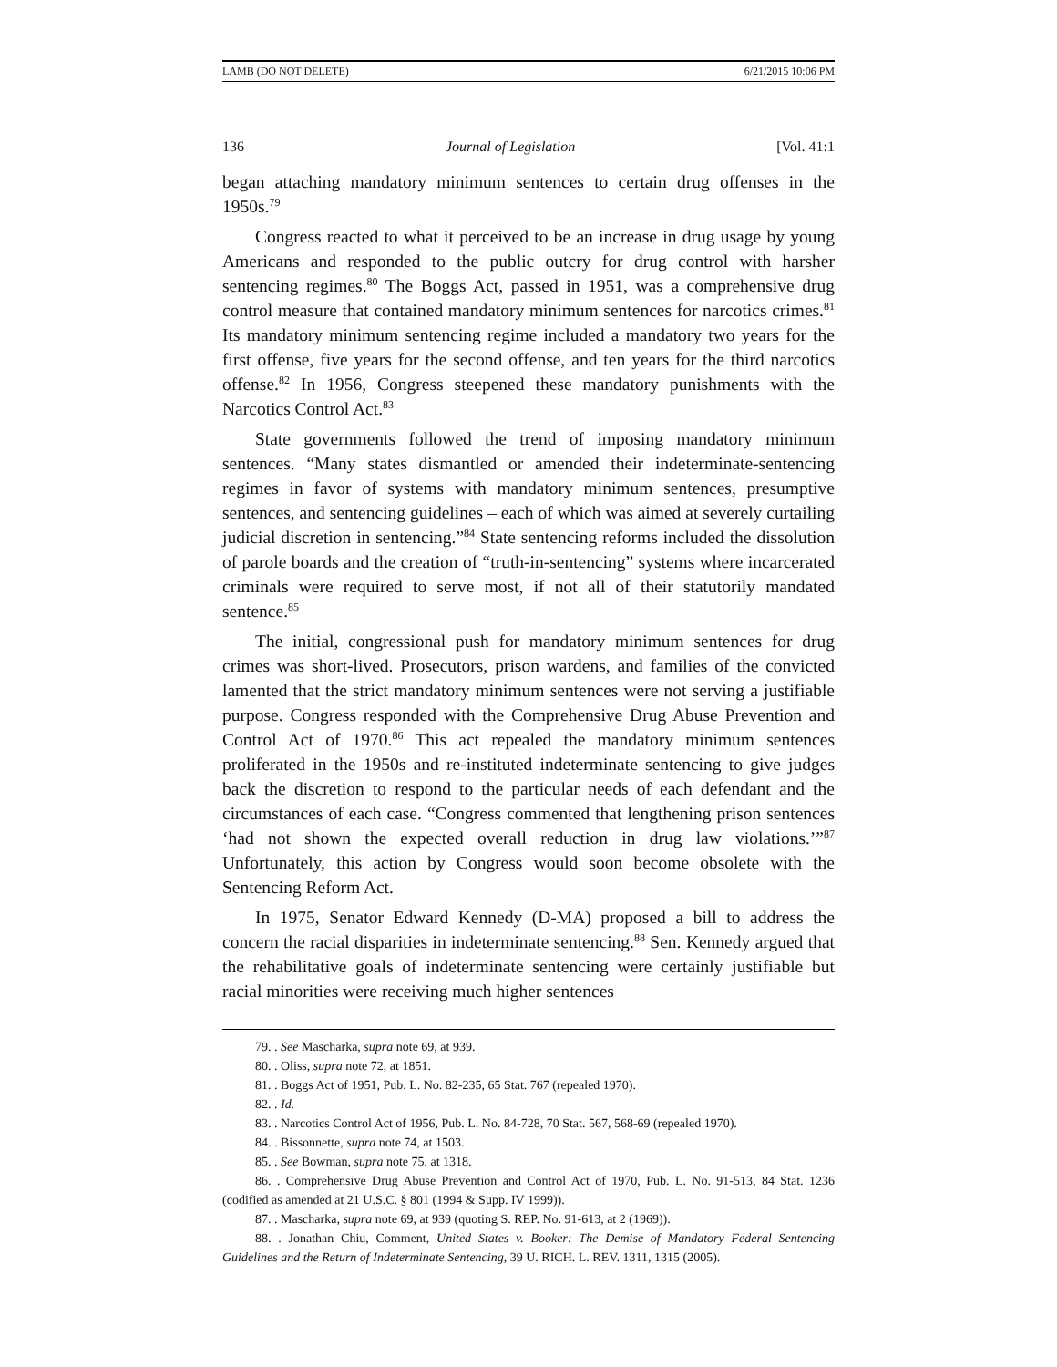LAMB (DO NOT DELETE) 6/21/2015 10:06 PM
136 Journal of Legislation [Vol. 41:1
began attaching mandatory minimum sentences to certain drug offenses in the 1950s.<sup>79</sup>
Congress reacted to what it perceived to be an increase in drug usage by young Americans and responded to the public outcry for drug control with harsher sentencing regimes.<sup>80</sup> The Boggs Act, passed in 1951, was a comprehensive drug control measure that contained mandatory minimum sentences for narcotics crimes.<sup>81</sup> Its mandatory minimum sentencing regime included a mandatory two years for the first offense, five years for the second offense, and ten years for the third narcotics offense.<sup>82</sup> In 1956, Congress steepened these mandatory punishments with the Narcotics Control Act.<sup>83</sup>
State governments followed the trend of imposing mandatory minimum sentences. “Many states dismantled or amended their indeterminate-sentencing regimes in favor of systems with mandatory minimum sentences, presumptive sentences, and sentencing guidelines – each of which was aimed at severely curtailing judicial discretion in sentencing.”<sup>84</sup> State sentencing reforms included the dissolution of parole boards and the creation of “truth-in-sentencing” systems where incarcerated criminals were required to serve most, if not all of their statutorily mandated sentence.<sup>85</sup>
The initial, congressional push for mandatory minimum sentences for drug crimes was short-lived. Prosecutors, prison wardens, and families of the convicted lamented that the strict mandatory minimum sentences were not serving a justifiable purpose. Congress responded with the Comprehensive Drug Abuse Prevention and Control Act of 1970.<sup>86</sup> This act repealed the mandatory minimum sentences proliferated in the 1950s and re-instituted indeterminate sentencing to give judges back the discretion to respond to the particular needs of each defendant and the circumstances of each case. “Congress commented that lengthening prison sentences ‘had not shown the expected overall reduction in drug law violations.’”<sup>87</sup> Unfortunately, this action by Congress would soon become obsolete with the Sentencing Reform Act.
In 1975, Senator Edward Kennedy (D-MA) proposed a bill to address the concern the racial disparities in indeterminate sentencing.<sup>88</sup> Sen. Kennedy argued that the rehabilitative goals of indeterminate sentencing were certainly justifiable but racial minorities were receiving much higher sentences
79. . See Mascharka, supra note 69, at 939.
80. . Oliss, supra note 72, at 1851.
81. . Boggs Act of 1951, Pub. L. No. 82-235, 65 Stat. 767 (repealed 1970).
82. . Id.
83. . Narcotics Control Act of 1956, Pub. L. No. 84-728, 70 Stat. 567, 568-69 (repealed 1970).
84. . Bissonnette, supra note 74, at 1503.
85. . See Bowman, supra note 75, at 1318.
86. . Comprehensive Drug Abuse Prevention and Control Act of 1970, Pub. L. No. 91-513, 84 Stat. 1236 (codified as amended at 21 U.S.C. § 801 (1994 & Supp. IV 1999)).
87. . Mascharka, supra note 69, at 939 (quoting S. REP. No. 91-613, at 2 (1969)).
88. . Jonathan Chiu, Comment, United States v. Booker: The Demise of Mandatory Federal Sentencing Guidelines and the Return of Indeterminate Sentencing, 39 U. RICH. L. REV. 1311, 1315 (2005).